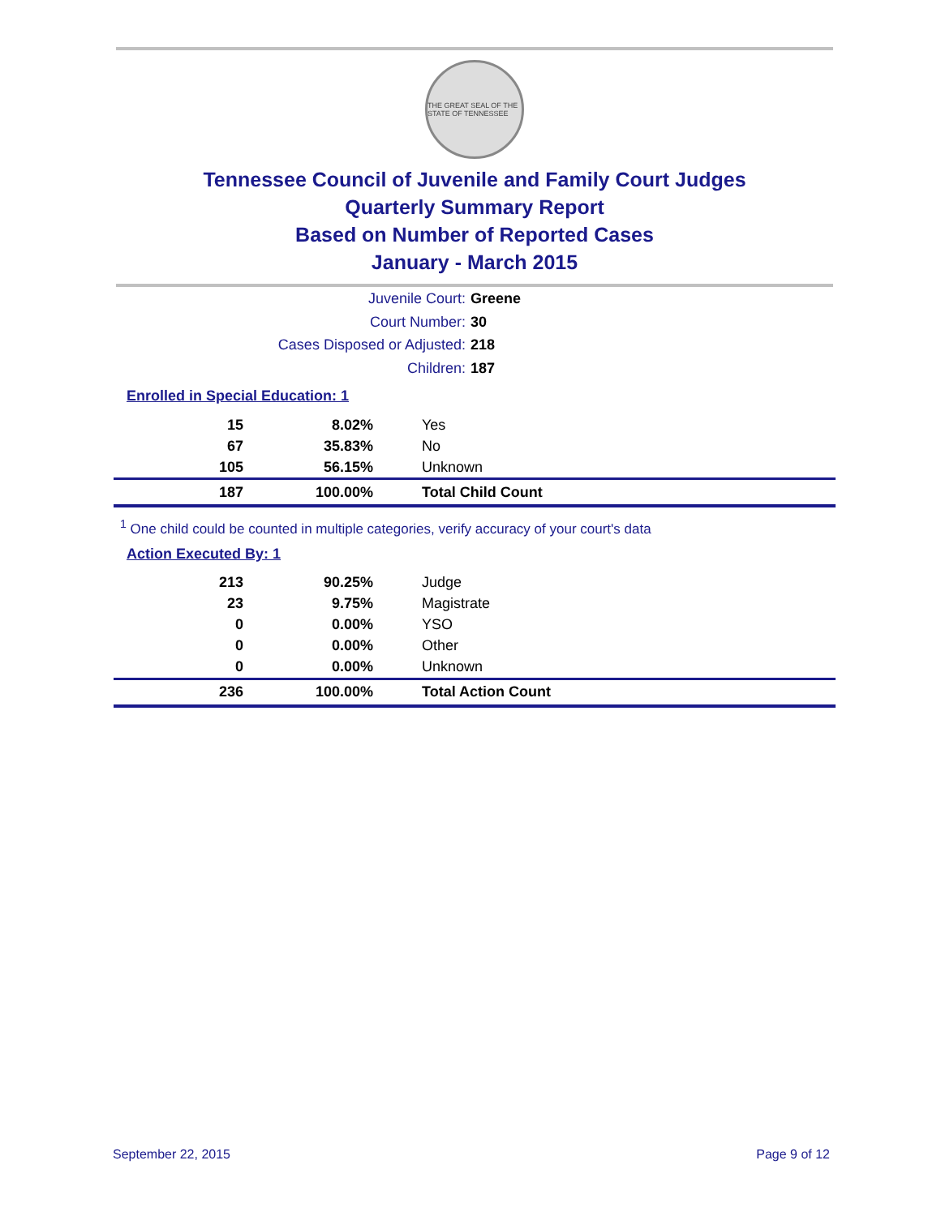THE GREAT SEAL OF THE STATE OF TENNESSEE
Tennessee Council of Juvenile and Family Court Judges
Quarterly Summary Report
Based on Number of Reported Cases
January - March 2015
Juvenile Court: Greene
Court Number: 30
Cases Disposed or Adjusted: 218
Children: 187
Enrolled in Special Education: 1
| 15 | 8.02% | Yes |
| 67 | 35.83% | No |
| 105 | 56.15% | Unknown |
| 187 | 100.00% | Total Child Count |
<sup>1</sup> One child could be counted in multiple categories, verify accuracy of your court's data
Action Executed By: 1
| 213 | 90.25% | Judge |
| 23 | 9.75% | Magistrate |
| 0 | 0.00% | YSO |
| 0 | 0.00% | Other |
| 0 | 0.00% | Unknown |
| 236 | 100.00% | Total Action Count |
September 22, 2015 Page 9 of 12